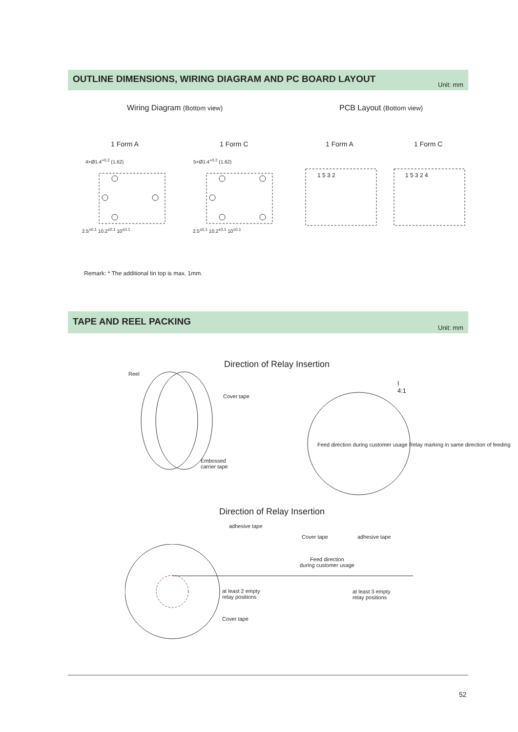OUTLINE DIMENSIONS, WIRING DIAGRAM AND PC BOARD LAYOUT
Unit: mm
Wiring Diagram (Bottom view) PCB Layout (Bottom view)
1 Form A 1 Form C 1 Form A 1 Form C
4×Ø1.4<sup>+0.2</sup> (1.62) 5×Ø1.4<sup>+0.2</sup> (1.62)
2.5<sup>±0.1</sup> 10.2<sup>±0.1</sup> 10<sup>±0.1</sup> 2.5<sup>±0.1</sup> 10.2<sup>±0.1</sup> 10<sup>±0.1</sup>
1 5 3 2 1 5 3 2 4
Remark: * The additional tin top is max. 1mm.
TAPE AND REEL PACKING
Unit: mm
Direction of Relay Insertion
Reel
Cover tape
Embossed
carrier tape
I
4:1
Feed direction during customer usage Relay marking in same direction of feeding
Direction of Relay Insertion
adhesive tape
Cover tape adhesive tape
Feed direction
during customer usage
at least 2 empty
relay positions
at least 3 empty
relay positions
Cover tape
52